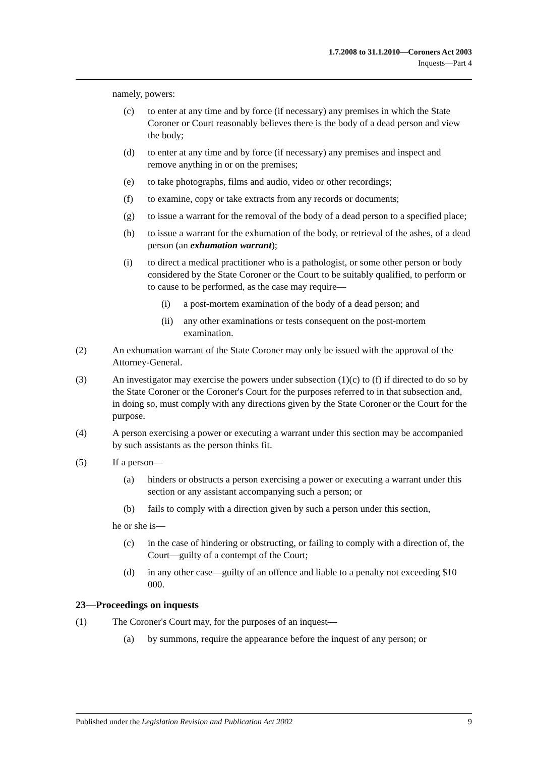1.7.2008 to 31.1.2010—Coroners Act 2003
Inquests—Part 4
namely, powers:
(c) to enter at any time and by force (if necessary) any premises in which the State Coroner or Court reasonably believes there is the body of a dead person and view the body;
(d) to enter at any time and by force (if necessary) any premises and inspect and remove anything in or on the premises;
(e) to take photographs, films and audio, video or other recordings;
(f) to examine, copy or take extracts from any records or documents;
(g) to issue a warrant for the removal of the body of a dead person to a specified place;
(h) to issue a warrant for the exhumation of the body, or retrieval of the ashes, of a dead person (an exhumation warrant);
(i) to direct a medical practitioner who is a pathologist, or some other person or body considered by the State Coroner or the Court to be suitably qualified, to perform or to cause to be performed, as the case may require—
(i) a post-mortem examination of the body of a dead person; and
(ii) any other examinations or tests consequent on the post-mortem examination.
(2) An exhumation warrant of the State Coroner may only be issued with the approval of the Attorney-General.
(3) An investigator may exercise the powers under subsection (1)(c) to (f) if directed to do so by the State Coroner or the Coroner's Court for the purposes referred to in that subsection and, in doing so, must comply with any directions given by the State Coroner or the Court for the purpose.
(4) A person exercising a power or executing a warrant under this section may be accompanied by such assistants as the person thinks fit.
(5) If a person—
(a) hinders or obstructs a person exercising a power or executing a warrant under this section or any assistant accompanying such a person; or
(b) fails to comply with a direction given by such a person under this section,
he or she is—
(c) in the case of hindering or obstructing, or failing to comply with a direction of, the Court—guilty of a contempt of the Court;
(d) in any other case—guilty of an offence and liable to a penalty not exceeding $10 000.
23—Proceedings on inquests
(1) The Coroner's Court may, for the purposes of an inquest—
(a) by summons, require the appearance before the inquest of any person; or
Published under the Legislation Revision and Publication Act 2002 9